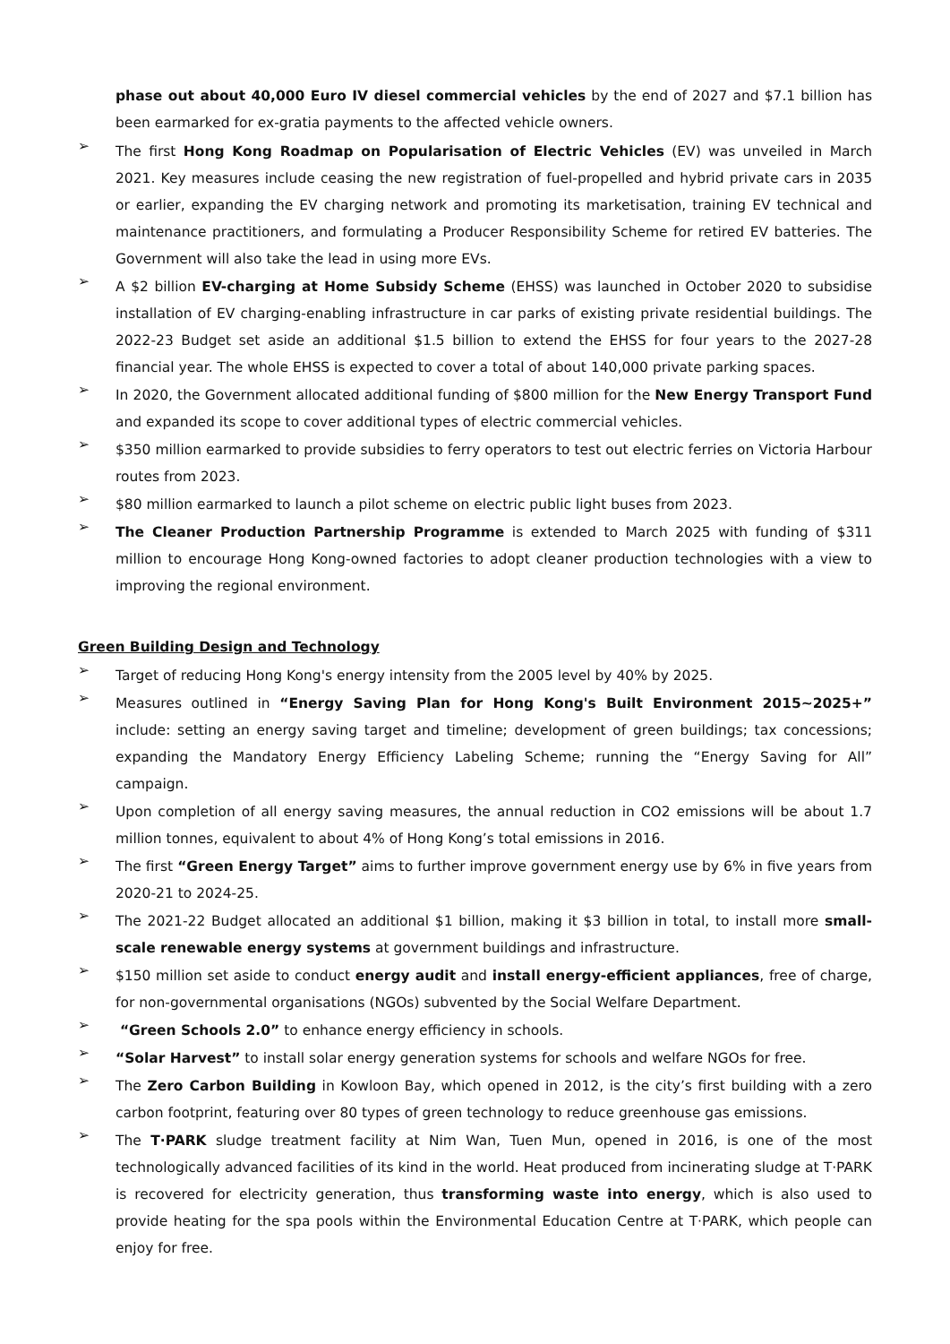phase out about 40,000 Euro IV diesel commercial vehicles by the end of 2027 and $7.1 billion has been earmarked for ex-gratia payments to the affected vehicle owners.
➢
The first Hong Kong Roadmap on Popularisation of Electric Vehicles (EV) was unveiled in March 2021. Key measures include ceasing the new registration of fuel-propelled and hybrid private cars in 2035 or earlier, expanding the EV charging network and promoting its marketisation, training EV technical and maintenance practitioners, and formulating a Producer Responsibility Scheme for retired EV batteries. The Government will also take the lead in using more EVs.
➢
A $2 billion EV-charging at Home Subsidy Scheme (EHSS) was launched in October 2020 to subsidise installation of EV charging-enabling infrastructure in car parks of existing private residential buildings. The 2022-23 Budget set aside an additional $1.5 billion to extend the EHSS for four years to the 2027-28 financial year. The whole EHSS is expected to cover a total of about 140,000 private parking spaces.
➢
In 2020, the Government allocated additional funding of $800 million for the New Energy Transport Fund and expanded its scope to cover additional types of electric commercial vehicles.
➢
$350 million earmarked to provide subsidies to ferry operators to test out electric ferries on Victoria Harbour routes from 2023.
➢
$80 million earmarked to launch a pilot scheme on electric public light buses from 2023.
➢
The Cleaner Production Partnership Programme is extended to March 2025 with funding of $311 million to encourage Hong Kong-owned factories to adopt cleaner production technologies with a view to improving the regional environment.
Green Building Design and Technology
➢
Target of reducing Hong Kong's energy intensity from the 2005 level by 40% by 2025.
➢
Measures outlined in “Energy Saving Plan for Hong Kong's Built Environment 2015~2025+” include: setting an energy saving target and timeline; development of green buildings; tax concessions; expanding the Mandatory Energy Efficiency Labeling Scheme; running the “Energy Saving for All” campaign.
➢
Upon completion of all energy saving measures, the annual reduction in CO2 emissions will be about 1.7 million tonnes, equivalent to about 4% of Hong Kong’s total emissions in 2016.
➢
The first “Green Energy Target” aims to further improve government energy use by 6% in five years from 2020-21 to 2024-25.
➢
The 2021-22 Budget allocated an additional $1 billion, making it $3 billion in total, to install more small-scale renewable energy systems at government buildings and infrastructure.
➢
$150 million set aside to conduct energy audit and install energy-efficient appliances, free of charge, for non-governmental organisations (NGOs) subvented by the Social Welfare Department.
➢
“Green Schools 2.0” to enhance energy efficiency in schools.
➢
“Solar Harvest” to install solar energy generation systems for schools and welfare NGOs for free.
➢
The Zero Carbon Building in Kowloon Bay, which opened in 2012, is the city’s first building with a zero carbon footprint, featuring over 80 types of green technology to reduce greenhouse gas emissions.
➢
The T·PARK sludge treatment facility at Nim Wan, Tuen Mun, opened in 2016, is one of the most technologically advanced facilities of its kind in the world. Heat produced from incinerating sludge at T·PARK is recovered for electricity generation, thus transforming waste into energy, which is also used to provide heating for the spa pools within the Environmental Education Centre at T·PARK, which people can enjoy for free.